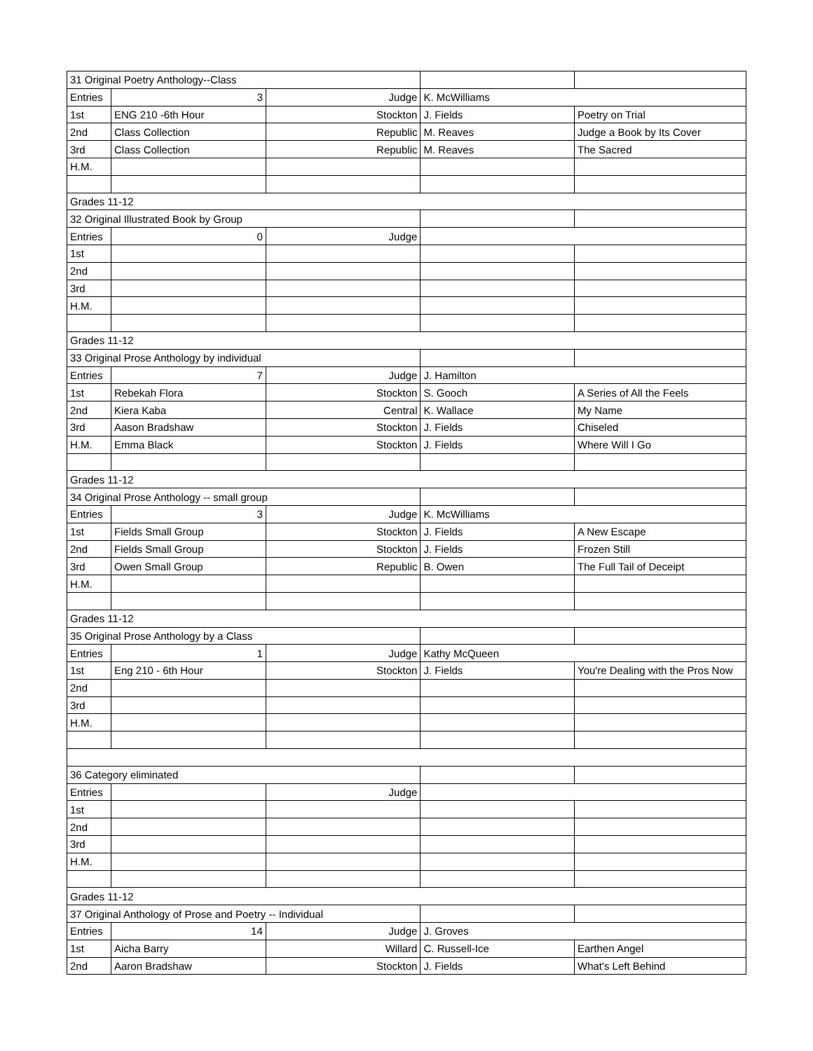| 31 Original Poetry Anthology--Class | | | | |
| Entries | 3 | Judge | K. McWilliams | |
| 1st | ENG 210 -6th Hour | Stockton | J. Fields | Poetry on Trial |
| 2nd | Class Collection | Republic | M. Reaves | Judge a Book by Its Cover |
| 3rd | Class Collection | Republic | M. Reaves | The Sacred |
| H.M. | | | | |
| Grades 11-12 | | | | |
| 32 Original Illustrated Book by Group | | | | |
| Entries | 0 | Judge | | |
| 1st | | | | |
| 2nd | | | | |
| 3rd | | | | |
| H.M. | | | | |
| Grades 11-12 | | | | |
| 33 Original Prose Anthology by individual | | | | |
| Entries | 7 | Judge | J. Hamilton | |
| 1st | Rebekah Flora | Stockton | S. Gooch | A Series of All the Feels |
| 2nd | Kiera Kaba | Central | K. Wallace | My Name |
| 3rd | Aason Bradshaw | Stockton | J. Fields | Chiseled |
| H.M. | Emma Black | Stockton | J. Fields | Where Will I Go |
| Grades 11-12 | | | | |
| 34 Original Prose Anthology -- small group | | | | |
| Entries | 3 | Judge | K. McWilliams | |
| 1st | Fields Small Group | Stockton | J. Fields | A New Escape |
| 2nd | Fields Small Group | Stockton | J. Fields | Frozen Still |
| 3rd | Owen Small Group | Republic | B. Owen | The Full Tail of Deceipt |
| H.M. | | | | |
| Grades 11-12 | | | | |
| 35 Original Prose Anthology by a Class | | | | |
| Entries | 1 | Judge | Kathy McQueen | |
| 1st | Eng 210 - 6th Hour | Stockton | J. Fields | You're Dealing with the Pros Now |
| 2nd | | | | |
| 3rd | | | | |
| H.M. | | | | |
| 36 Category eliminated | | | | |
| Entries | | Judge | | |
| 1st | | | | |
| 2nd | | | | |
| 3rd | | | | |
| H.M. | | | | |
| Grades 11-12 | | | | |
| 37 Original Anthology of Prose and Poetry -- Individual | | | | |
| Entries | 14 | Judge | J. Groves | |
| 1st | Aicha Barry | Willard | C. Russell-Ice | Earthen Angel |
| 2nd | Aaron Bradshaw | Stockton | J. Fields | What's Left Behind |